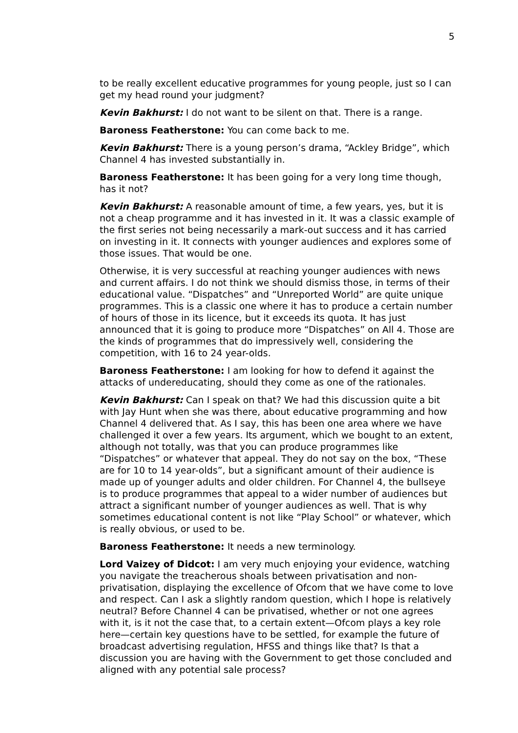5
to be really excellent educative programmes for young people, just so I can get my head round your judgment?
Kevin Bakhurst: I do not want to be silent on that. There is a range.
Baroness Featherstone: You can come back to me.
Kevin Bakhurst: There is a young person’s drama, “Ackley Bridge”, which Channel 4 has invested substantially in.
Baroness Featherstone: It has been going for a very long time though, has it not?
Kevin Bakhurst: A reasonable amount of time, a few years, yes, but it is not a cheap programme and it has invested in it. It was a classic example of the first series not being necessarily a mark-out success and it has carried on investing in it. It connects with younger audiences and explores some of those issues. That would be one.
Otherwise, it is very successful at reaching younger audiences with news and current affairs. I do not think we should dismiss those, in terms of their educational value. “Dispatches” and “Unreported World” are quite unique programmes. This is a classic one where it has to produce a certain number of hours of those in its licence, but it exceeds its quota. It has just announced that it is going to produce more “Dispatches” on All 4. Those are the kinds of programmes that do impressively well, considering the competition, with 16 to 24 year-olds.
Baroness Featherstone: I am looking for how to defend it against the attacks of undereducating, should they come as one of the rationales.
Kevin Bakhurst: Can I speak on that? We had this discussion quite a bit with Jay Hunt when she was there, about educative programming and how Channel 4 delivered that. As I say, this has been one area where we have challenged it over a few years. Its argument, which we bought to an extent, although not totally, was that you can produce programmes like “Dispatches” or whatever that appeal. They do not say on the box, “These are for 10 to 14 year-olds”, but a significant amount of their audience is made up of younger adults and older children. For Channel 4, the bullseye is to produce programmes that appeal to a wider number of audiences but attract a significant number of younger audiences as well. That is why sometimes educational content is not like “Play School” or whatever, which is really obvious, or used to be.
Baroness Featherstone: It needs a new terminology.
Lord Vaizey of Didcot: I am very much enjoying your evidence, watching you navigate the treacherous shoals between privatisation and non-privatisation, displaying the excellence of Ofcom that we have come to love and respect. Can I ask a slightly random question, which I hope is relatively neutral? Before Channel 4 can be privatised, whether or not one agrees with it, is it not the case that, to a certain extent—Ofcom plays a key role here—certain key questions have to be settled, for example the future of broadcast advertising regulation, HFSS and things like that? Is that a discussion you are having with the Government to get those concluded and aligned with any potential sale process?